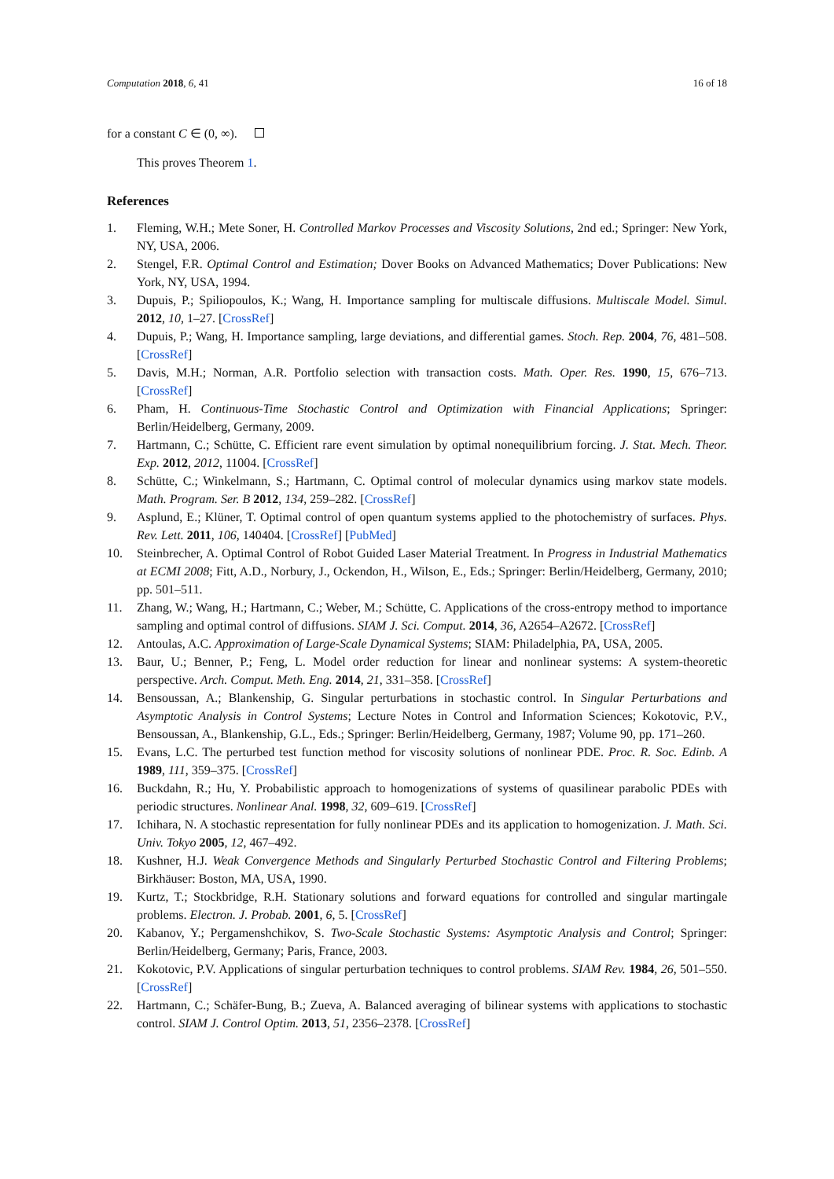Computation 2018, 6, 41 16 of 18
for a constant C ∈ (0, ∞).
This proves Theorem 1.
References
1. Fleming, W.H.; Mete Soner, H. Controlled Markov Processes and Viscosity Solutions, 2nd ed.; Springer: New York, NY, USA, 2006.
2. Stengel, F.R. Optimal Control and Estimation; Dover Books on Advanced Mathematics; Dover Publications: New York, NY, USA, 1994.
3. Dupuis, P.; Spiliopoulos, K.; Wang, H. Importance sampling for multiscale diffusions. Multiscale Model. Simul. 2012, 10, 1–27. [CrossRef]
4. Dupuis, P.; Wang, H. Importance sampling, large deviations, and differential games. Stoch. Rep. 2004, 76, 481–508. [CrossRef]
5. Davis, M.H.; Norman, A.R. Portfolio selection with transaction costs. Math. Oper. Res. 1990, 15, 676–713. [CrossRef]
6. Pham, H. Continuous-Time Stochastic Control and Optimization with Financial Applications; Springer: Berlin/Heidelberg, Germany, 2009.
7. Hartmann, C.; Schütte, C. Efficient rare event simulation by optimal nonequilibrium forcing. J. Stat. Mech. Theor. Exp. 2012, 2012, 11004. [CrossRef]
8. Schütte, C.; Winkelmann, S.; Hartmann, C. Optimal control of molecular dynamics using markov state models. Math. Program. Ser. B 2012, 134, 259–282. [CrossRef]
9. Asplund, E.; Klüner, T. Optimal control of open quantum systems applied to the photochemistry of surfaces. Phys. Rev. Lett. 2011, 106, 140404. [CrossRef] [PubMed]
10. Steinbrecher, A. Optimal Control of Robot Guided Laser Material Treatment. In Progress in Industrial Mathematics at ECMI 2008; Fitt, A.D., Norbury, J., Ockendon, H., Wilson, E., Eds.; Springer: Berlin/Heidelberg, Germany, 2010; pp. 501–511.
11. Zhang, W.; Wang, H.; Hartmann, C.; Weber, M.; Schütte, C. Applications of the cross-entropy method to importance sampling and optimal control of diffusions. SIAM J. Sci. Comput. 2014, 36, A2654–A2672. [CrossRef]
12. Antoulas, A.C. Approximation of Large-Scale Dynamical Systems; SIAM: Philadelphia, PA, USA, 2005.
13. Baur, U.; Benner, P.; Feng, L. Model order reduction for linear and nonlinear systems: A system-theoretic perspective. Arch. Comput. Meth. Eng. 2014, 21, 331–358. [CrossRef]
14. Bensoussan, A.; Blankenship, G. Singular perturbations in stochastic control. In Singular Perturbations and Asymptotic Analysis in Control Systems; Lecture Notes in Control and Information Sciences; Kokotovic, P.V., Bensoussan, A., Blankenship, G.L., Eds.; Springer: Berlin/Heidelberg, Germany, 1987; Volume 90, pp. 171–260.
15. Evans, L.C. The perturbed test function method for viscosity solutions of nonlinear PDE. Proc. R. Soc. Edinb. A 1989, 111, 359–375. [CrossRef]
16. Buckdahn, R.; Hu, Y. Probabilistic approach to homogenizations of systems of quasilinear parabolic PDEs with periodic structures. Nonlinear Anal. 1998, 32, 609–619. [CrossRef]
17. Ichihara, N. A stochastic representation for fully nonlinear PDEs and its application to homogenization. J. Math. Sci. Univ. Tokyo 2005, 12, 467–492.
18. Kushner, H.J. Weak Convergence Methods and Singularly Perturbed Stochastic Control and Filtering Problems; Birkhäuser: Boston, MA, USA, 1990.
19. Kurtz, T.; Stockbridge, R.H. Stationary solutions and forward equations for controlled and singular martingale problems. Electron. J. Probab. 2001, 6, 5. [CrossRef]
20. Kabanov, Y.; Pergamenshchikov, S. Two-Scale Stochastic Systems: Asymptotic Analysis and Control; Springer: Berlin/Heidelberg, Germany; Paris, France, 2003.
21. Kokotovic, P.V. Applications of singular perturbation techniques to control problems. SIAM Rev. 1984, 26, 501–550. [CrossRef]
22. Hartmann, C.; Schäfer-Bung, B.; Zueva, A. Balanced averaging of bilinear systems with applications to stochastic control. SIAM J. Control Optim. 2013, 51, 2356–2378. [CrossRef]